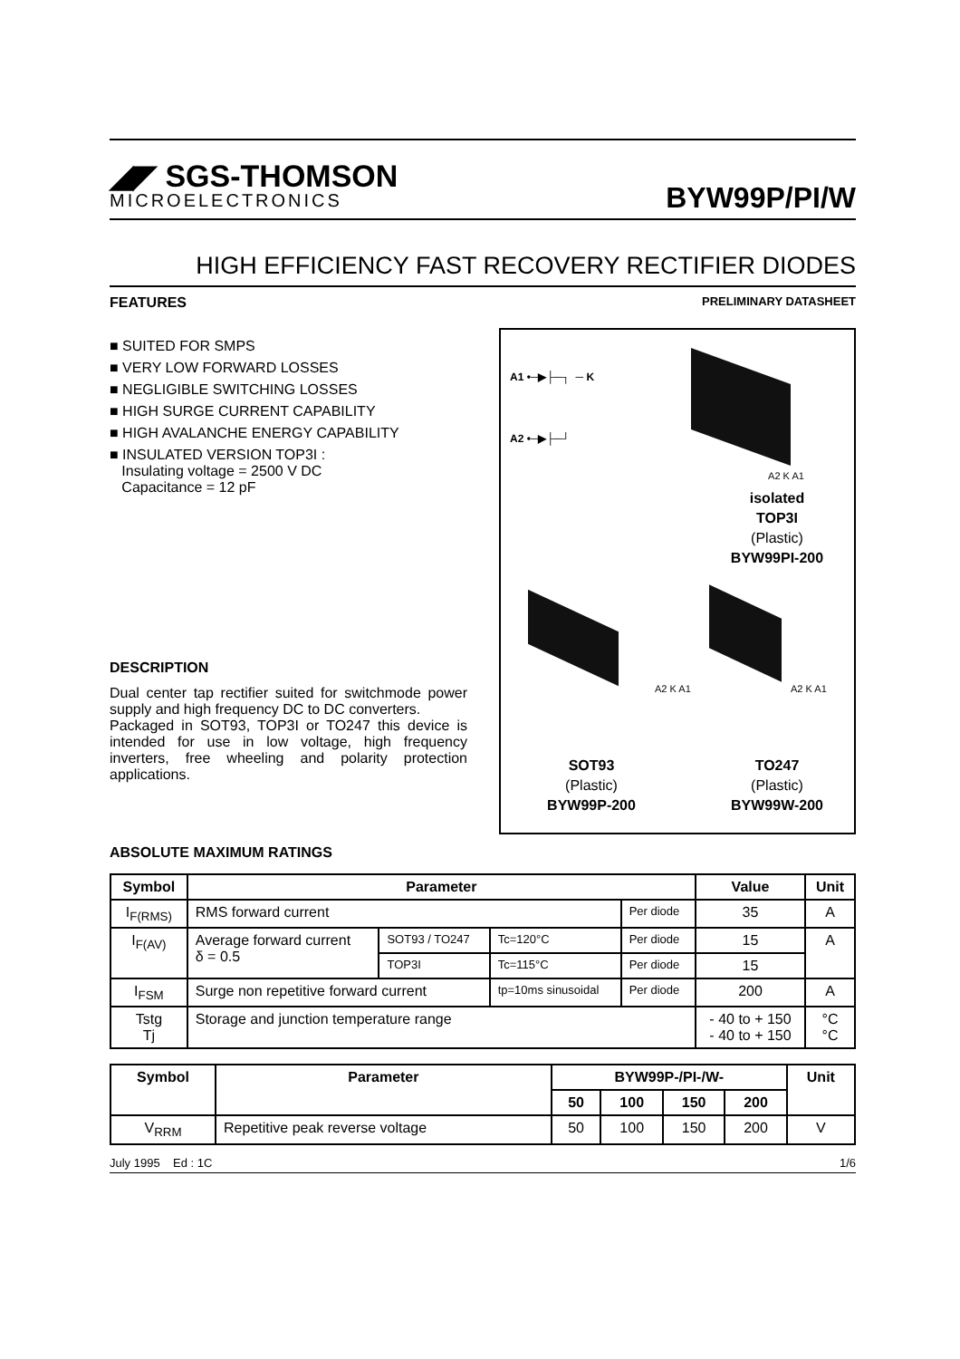◢◤ SGS-THOMSON
MICROELECTRONICS
BYW99P/PI/W
HIGH EFFICIENCY FAST RECOVERY RECTIFIER DIODES
FEATURES
PRELIMINARY DATASHEET
■ SUITED FOR SMPS
■ VERY LOW FORWARD LOSSES
■ NEGLIGIBLE SWITCHING LOSSES
■ HIGH SURGE CURRENT CAPABILITY
■ HIGH AVALANCHE ENERGY CAPABILITY
■ INSULATED VERSION TOP3I :
Insulating voltage = 2500 V DC
Capacitance = 12 pF
DESCRIPTION
Dual center tap rectifier suited for switchmode power supply and high frequency DC to DC converters.
Packaged in SOT93, TOP3I or TO247 this device is intended for use in low voltage, high frequency inverters, free wheeling and polarity protection applications.
A1 •─▶├─┐ ─ K
A2 •─▶├─┘
A2 K A1
isolated
TOP3I
(Plastic)
BYW99PI-200
A2 K A1 A2 K A1
SOT93
(Plastic)
BYW99P-200
TO247
(Plastic)
BYW99W-200
ABSOLUTE MAXIMUM RATINGS
| Symbol | Parameter | | | | Value | Unit |
| --- | --- | --- | --- | --- | --- | --- |
| I<sub>F(RMS)</sub> | RMS forward current | | | Per diode | 35 | A |
| I<sub>F(AV)</sub> | Average forward current δ = 0.5 | SOT93 / TO247 | Tc=120°C | Per diode | 15 | A |
| | | TOP3I | Tc=115°C | Per diode | 15 | |
| I<sub>FSM</sub> | Surge non repetitive forward current | | tp=10ms sinusoidal | Per diode | 200 | A |
| Tstg Tj | Storage and junction temperature range | | | | - 40 to + 150 - 40 to + 150 | °C °C |
| Symbol | Parameter | BYW99P-/PI-/W- | | | | Unit |
| --- | --- | --- | --- | --- | --- | --- |
| | | 50 | 100 | 150 | 200 | |
| V<sub>RRM</sub> | Repetitive peak reverse voltage | 50 | 100 | 150 | 200 | V |
July 1995 Ed : 1C 1/6